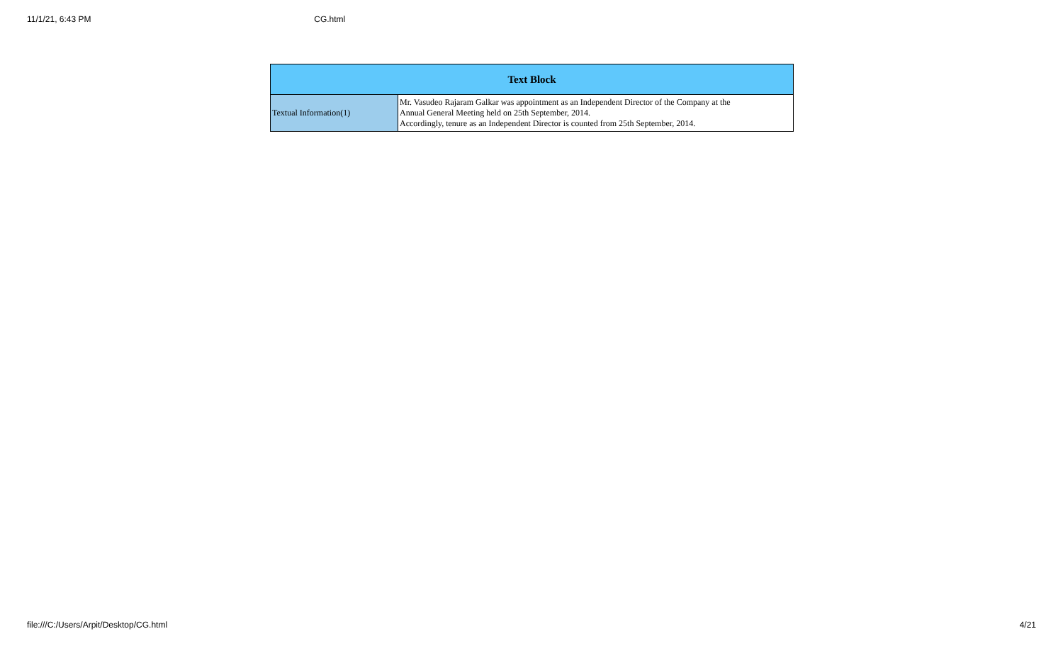11/1/21, 6:43 PM CG.html
| Text Block | |
| --- | --- |
| Textual Information(1) | Mr. Vasudeo Rajaram Galkar was appointment as an Independent Director of the Company at the Annual General Meeting held on 25th September, 2014. Accordingly, tenure as an Independent Director is counted from 25th September, 2014. |
file:///C:/Users/Arpit/Desktop/CG.html 4/21